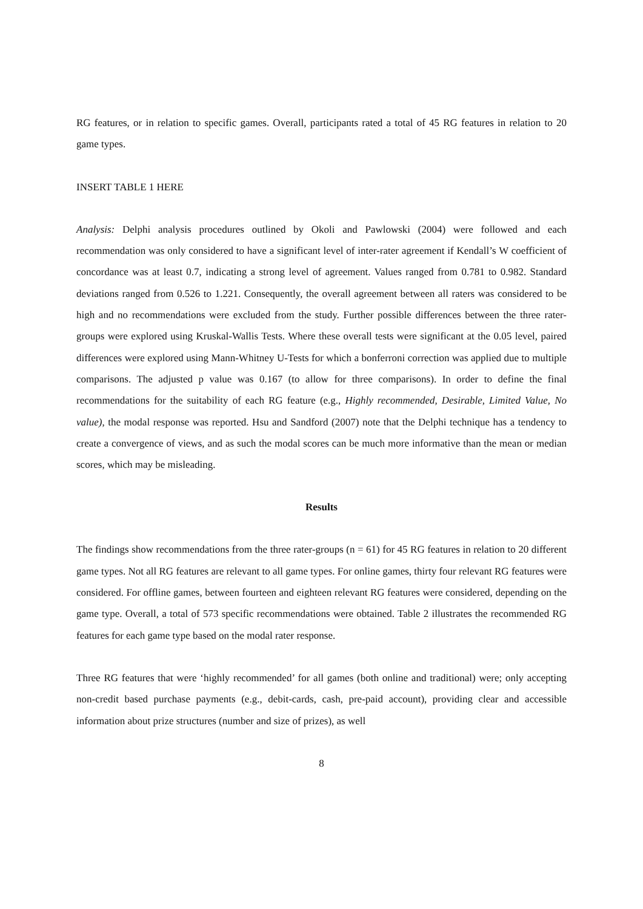RG features, or in relation to specific games. Overall, participants rated a total of 45 RG features in relation to 20 game types.
INSERT TABLE 1 HERE
Analysis: Delphi analysis procedures outlined by Okoli and Pawlowski (2004) were followed and each recommendation was only considered to have a significant level of inter-rater agreement if Kendall’s W coefficient of concordance was at least 0.7, indicating a strong level of agreement. Values ranged from 0.781 to 0.982. Standard deviations ranged from 0.526 to 1.221. Consequently, the overall agreement between all raters was considered to be high and no recommendations were excluded from the study. Further possible differences between the three rater-groups were explored using Kruskal-Wallis Tests. Where these overall tests were significant at the 0.05 level, paired differences were explored using Mann-Whitney U-Tests for which a bonferroni correction was applied due to multiple comparisons. The adjusted p value was 0.167 (to allow for three comparisons). In order to define the final recommendations for the suitability of each RG feature (e.g., Highly recommended, Desirable, Limited Value, No value), the modal response was reported. Hsu and Sandford (2007) note that the Delphi technique has a tendency to create a convergence of views, and as such the modal scores can be much more informative than the mean or median scores, which may be misleading.
Results
The findings show recommendations from the three rater-groups (n = 61) for 45 RG features in relation to 20 different game types. Not all RG features are relevant to all game types. For online games, thirty four relevant RG features were considered. For offline games, between fourteen and eighteen relevant RG features were considered, depending on the game type. Overall, a total of 573 specific recommendations were obtained. Table 2 illustrates the recommended RG features for each game type based on the modal rater response.
Three RG features that were ‘highly recommended’ for all games (both online and traditional) were; only accepting non-credit based purchase payments (e.g., debit-cards, cash, pre-paid account), providing clear and accessible information about prize structures (number and size of prizes), as well
8